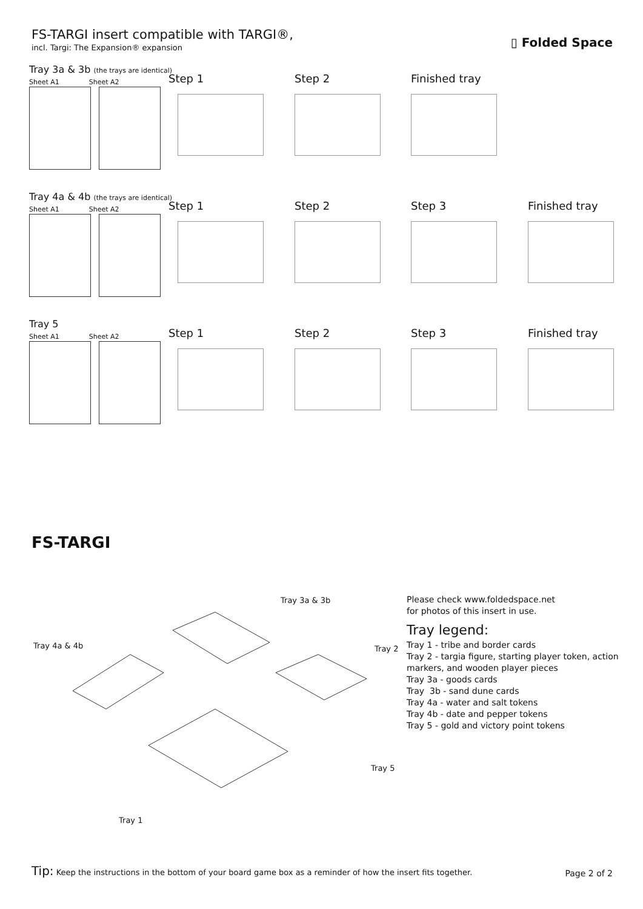FS-TARGI insert compatible with TARGI®,
incl. Targi: The Expansion® expansion
▯ Folded Space
Tray 3a & 3b (the trays are identical)
Sheet A1 Sheet A2
Step 1 Step 2 Finished tray
Tray 4a & 4b (the trays are identical)
Sheet A1 Sheet A2
Step 1 Step 2 Step 3 Finished tray
Tray 5
Sheet A1 Sheet A2
Step 1 Step 2 Step 3 Finished tray
FS-TARGI
Tray 3a & 3b
Tray 4a & 4b Tray 2
Tray 5
Tray 1
Please check www.foldedspace.net
for photos of this insert in use.
Tray legend:
Tray 1 - tribe and border cards
Tray 2 - targia figure, starting player token, action
markers, and wooden player pieces
Tray 3a - goods cards
Tray 3b - sand dune cards
Tray 4a - water and salt tokens
Tray 4b - date and pepper tokens
Tray 5 - gold and victory point tokens
Tip: Keep the instructions in the bottom of your board game box as a reminder of how the insert fits together.
Page 2 of 2